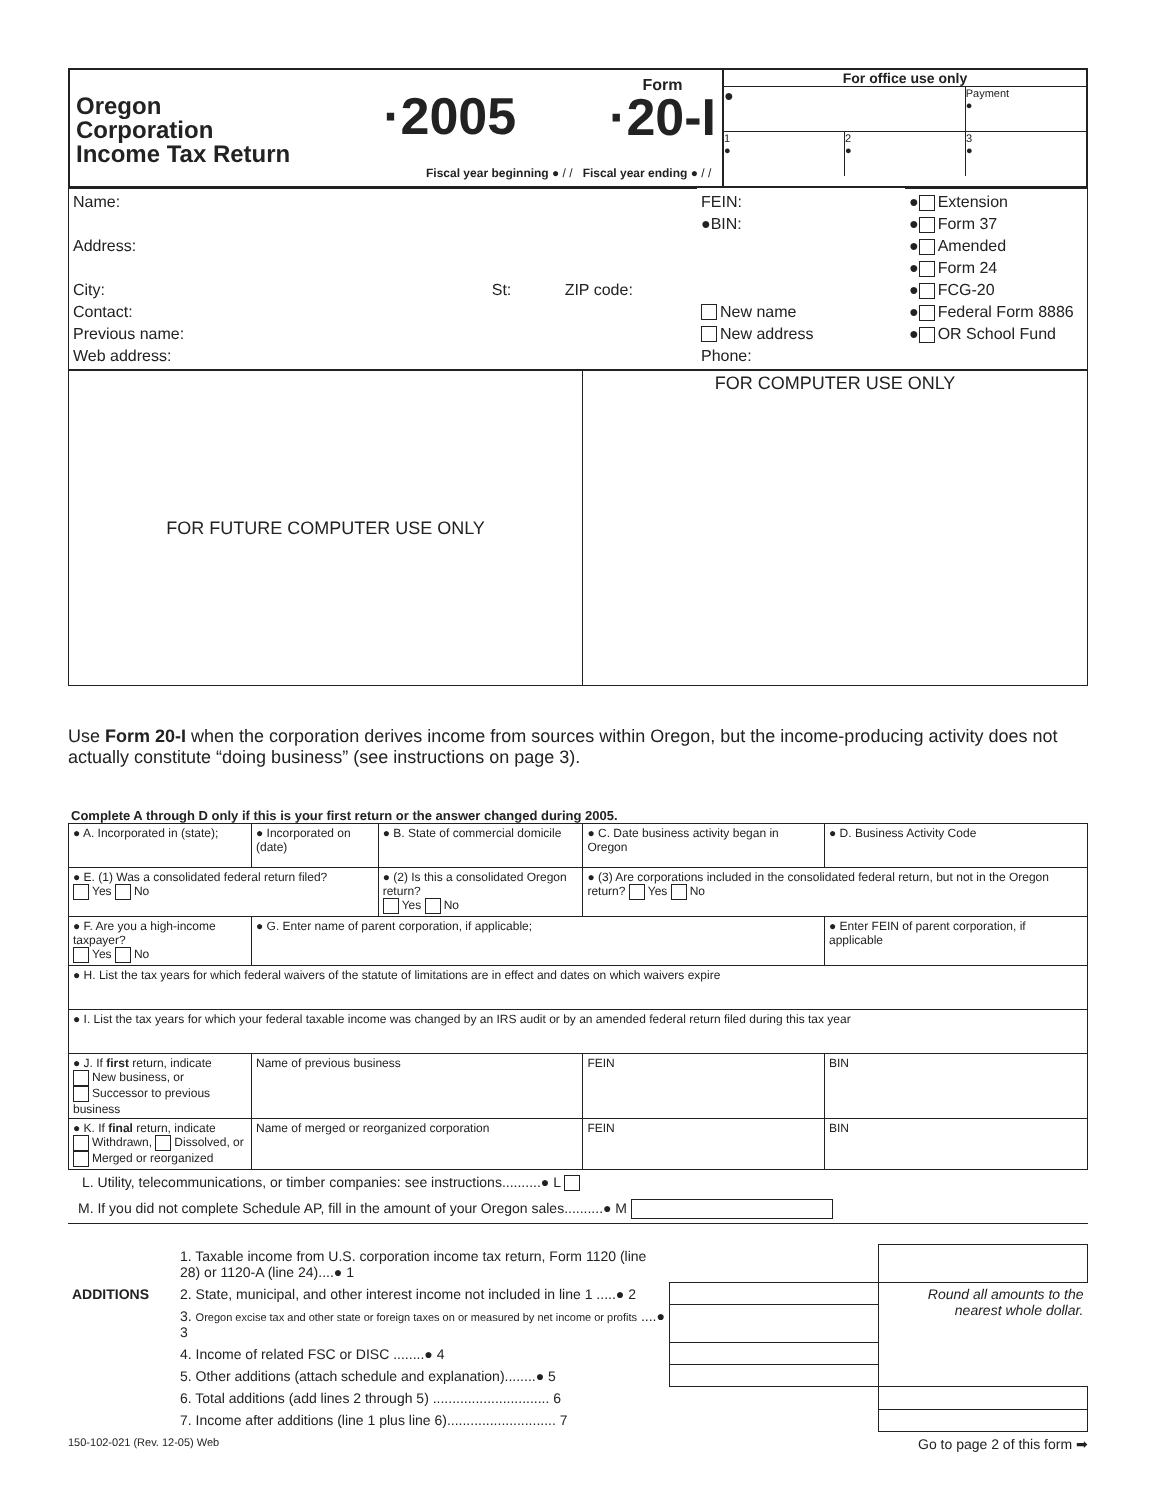| Oregon Corporation Income Tax Return ·2005 Form ·20-I Fiscal year beginning ● / / Fiscal year ending ● / / | For office use only ● Payment ● 1 ● 2 ● 3 ● |
| Name: Address: City: St: ZIP code: Contact: Previous name: Web address: | FEIN: ●BIN: New name New address Phone: | ● Extension ● Form 37 ● Amended ● Form 24 ● FCG-20 ● Federal Form 8886 ● OR School Fund |
| FOR FUTURE COMPUTER USE ONLY | FOR COMPUTER USE ONLY |
Use Form 20-I when the corporation derives income from sources within Oregon, but the income-producing activity does not actually constitute “doing business” (see instructions on page 3).
Complete A through D only if this is your first return or the answer changed during 2005.
| ● A. Incorporated in (state); | ● Incorporated on (date) | ● B. State of commercial domicile | ● C. Date business activity began in Oregon | ● D. Business Activity Code |
| ● E. (1) Was a consolidated federal return filed? Yes No | | ● (2) Is this a consolidated Oregon return? Yes No | ● (3) Are corporations included in the consolidated federal return, but not in the Oregon return? Yes No | |
| ● F. Are you a high-income taxpayer? Yes No | ● G. Enter name of parent corporation, if applicable; | | | ● Enter FEIN of parent corporation, if applicable |
| ● H. List the tax years for which federal waivers of the statute of limitations are in effect and dates on which waivers expire | | | | |
| ● I. List the tax years for which your federal taxable income was changed by an IRS audit or by an amended federal return filed during this tax year | | | | |
| ● J. If first return, indicate New business, or Successor to previous business | Name of previous business | | FEIN | BIN |
| ● K. If final return, indicate Withdrawn, Dissolved, or Merged or reorganized | Name of merged or reorganized corporation | | FEIN | BIN |
L. Utility, telecommunications, or timber companies: see instructions..........● L
M. If you did not complete Schedule AP, fill in the amount of your Oregon sales..........● M
| | 1. Taxable income from U.S. corporation income tax return, Form 1120 (line 28) or 1120-A (line 24)....● 1 | | |
| ADDITIONS | 2. State, municipal, and other interest income not included in line 1 .....● 2 | | Round all amounts to the nearest whole dollar. |
| | 3. Oregon excise tax and other state or foreign taxes on or measured by net income or profits ....● 3 | | |
| | 4. Income of related FSC or DISC ........● 4 | | |
| | 5. Other additions (attach schedule and explanation)........● 5 | | |
| | 6. Total additions (add lines 2 through 5) .............................. 6 | | |
| | 7. Income after additions (line 1 plus line 6)............................ 7 | | |
150-102-021 (Rev. 12-05) Web Go to page 2 of this form ➡